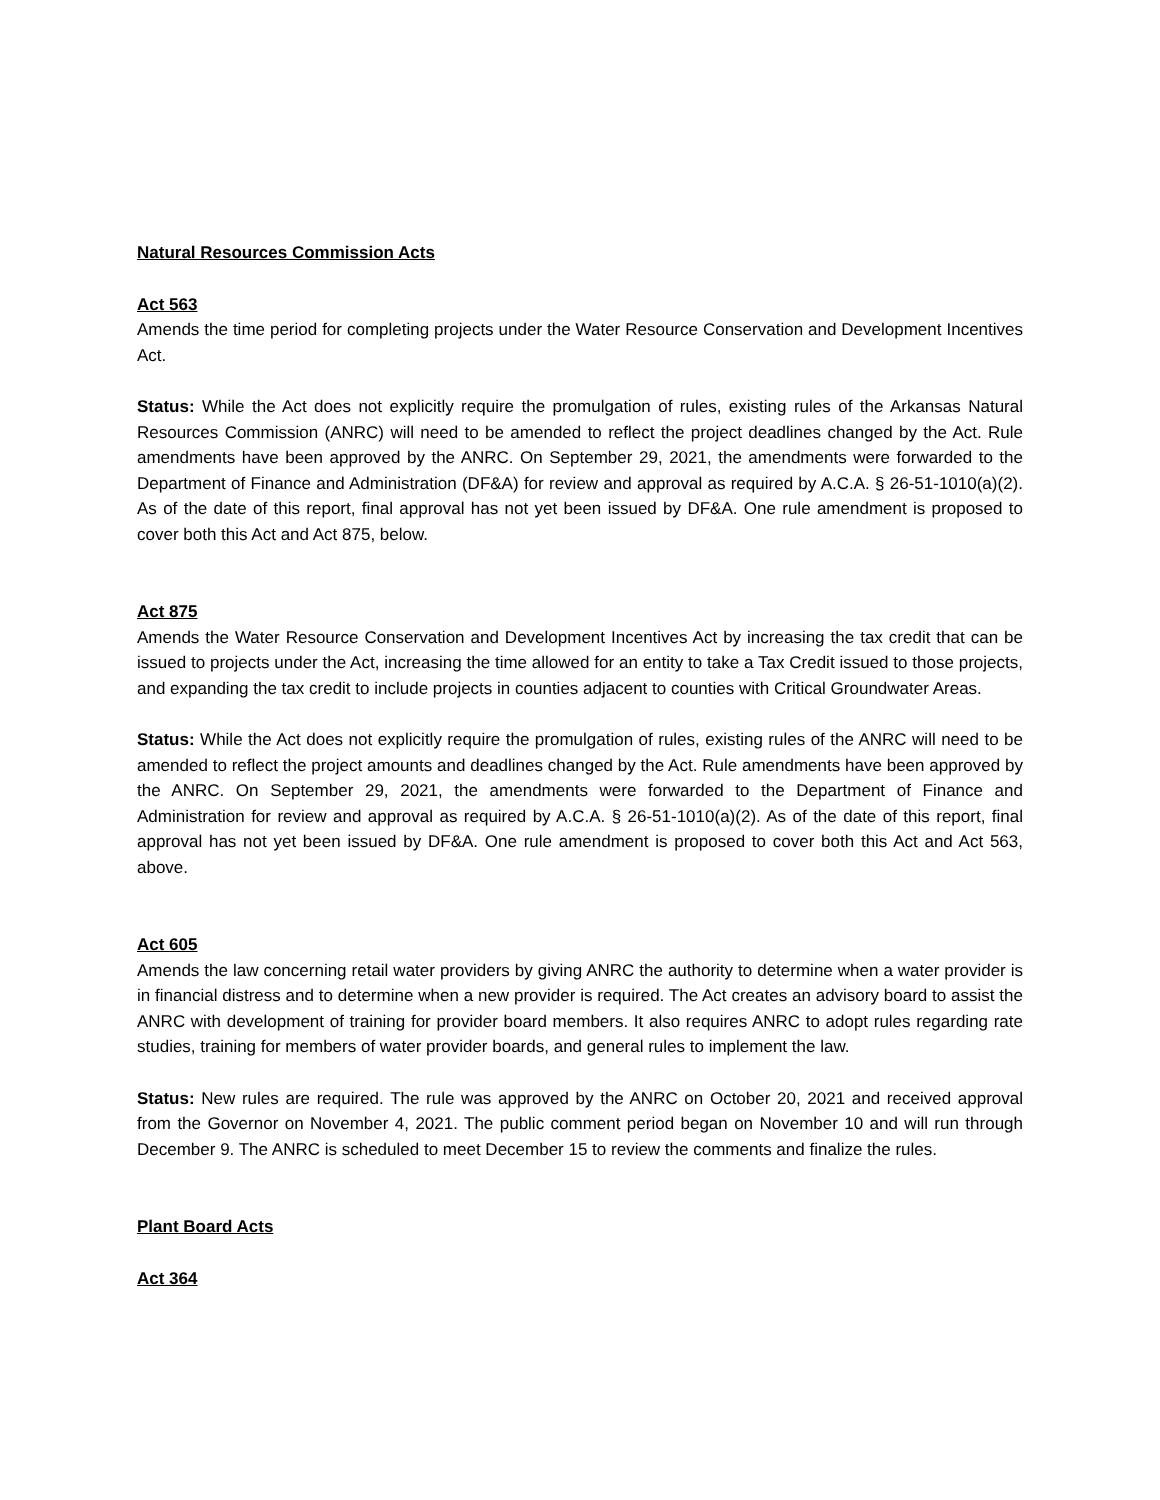Natural Resources Commission Acts
Act 563
Amends the time period for completing projects under the Water Resource Conservation and Development Incentives Act.
Status: While the Act does not explicitly require the promulgation of rules, existing rules of the Arkansas Natural Resources Commission (ANRC) will need to be amended to reflect the project deadlines changed by the Act. Rule amendments have been approved by the ANRC. On September 29, 2021, the amendments were forwarded to the Department of Finance and Administration (DF&A) for review and approval as required by A.C.A. § 26-51-1010(a)(2). As of the date of this report, final approval has not yet been issued by DF&A. One rule amendment is proposed to cover both this Act and Act 875, below.
Act 875
Amends the Water Resource Conservation and Development Incentives Act by increasing the tax credit that can be issued to projects under the Act, increasing the time allowed for an entity to take a Tax Credit issued to those projects, and expanding the tax credit to include projects in counties adjacent to counties with Critical Groundwater Areas.
Status: While the Act does not explicitly require the promulgation of rules, existing rules of the ANRC will need to be amended to reflect the project amounts and deadlines changed by the Act. Rule amendments have been approved by the ANRC. On September 29, 2021, the amendments were forwarded to the Department of Finance and Administration for review and approval as required by A.C.A. § 26-51-1010(a)(2). As of the date of this report, final approval has not yet been issued by DF&A. One rule amendment is proposed to cover both this Act and Act 563, above.
Act 605
Amends the law concerning retail water providers by giving ANRC the authority to determine when a water provider is in financial distress and to determine when a new provider is required. The Act creates an advisory board to assist the ANRC with development of training for provider board members. It also requires ANRC to adopt rules regarding rate studies, training for members of water provider boards, and general rules to implement the law.
Status: New rules are required. The rule was approved by the ANRC on October 20, 2021 and received approval from the Governor on November 4, 2021. The public comment period began on November 10 and will run through December 9. The ANRC is scheduled to meet December 15 to review the comments and finalize the rules.
Plant Board Acts
Act 364